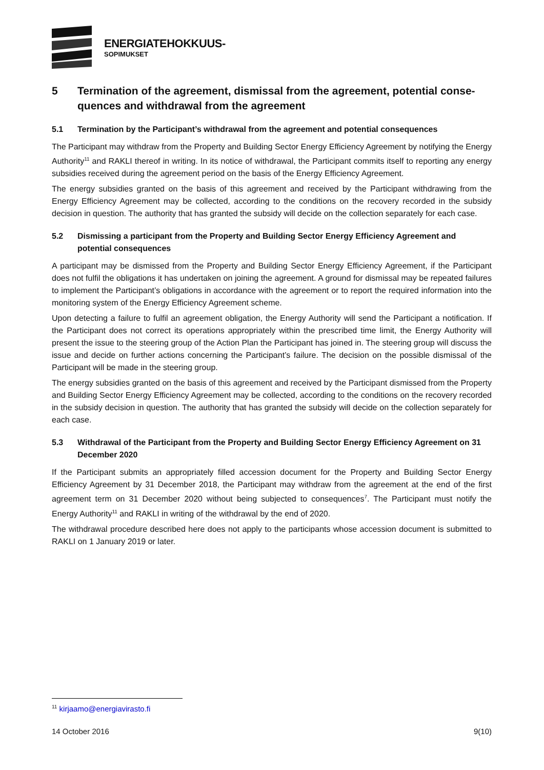ENERGIATEHOKKUUS-
SOPIMUKSET
5 Termination of the agreement, dismissal from the agreement, potential conse-quences and withdrawal from the agreement
5.1 Termination by the Participant’s withdrawal from the agreement and potential consequences
The Participant may withdraw from the Property and Building Sector Energy Efficiency Agreement by notifying the Energy Authority<sup>11</sup> and RAKLI thereof in writing. In its notice of withdrawal, the Participant commits itself to reporting any energy subsidies received during the agreement period on the basis of the Energy Efficiency Agreement.
The energy subsidies granted on the basis of this agreement and received by the Participant withdrawing from the Energy Efficiency Agreement may be collected, according to the conditions on the recovery recorded in the subsidy decision in question. The authority that has granted the subsidy will decide on the collection separately for each case.
5.2 Dismissing a participant from the Property and Building Sector Energy Efficiency Agreement and potential consequences
A participant may be dismissed from the Property and Building Sector Energy Efficiency Agreement, if the Participant does not fulfil the obligations it has undertaken on joining the agreement. A ground for dismissal may be repeated failures to implement the Participant’s obligations in accordance with the agreement or to report the required information into the monitoring system of the Energy Efficiency Agreement scheme.
Upon detecting a failure to fulfil an agreement obligation, the Energy Authority will send the Participant a notification. If the Participant does not correct its operations appropriately within the prescribed time limit, the Energy Authority will present the issue to the steering group of the Action Plan the Participant has joined in. The steering group will discuss the issue and decide on further actions concerning the Participant’s failure. The decision on the possible dismissal of the Participant will be made in the steering group.
The energy subsidies granted on the basis of this agreement and received by the Participant dismissed from the Property and Building Sector Energy Efficiency Agreement may be collected, according to the conditions on the recovery recorded in the subsidy decision in question. The authority that has granted the subsidy will decide on the collection separately for each case.
5.3 Withdrawal of the Participant from the Property and Building Sector Energy Efficiency Agreement on 31 December 2020
If the Participant submits an appropriately filled accession document for the Property and Building Sector Energy Efficiency Agreement by 31 December 2018, the Participant may withdraw from the agreement at the end of the first agreement term on 31 December 2020 without being subjected to consequences<sup>7</sup>. The Participant must notify the Energy Authority<sup>11</sup> and RAKLI in writing of the withdrawal by the end of 2020.
The withdrawal procedure described here does not apply to the participants whose accession document is submitted to RAKLI on 1 January 2019 or later.
<sup>11</sup> kirjaamo@energiavirasto.fi
14 October 2016 9(10)